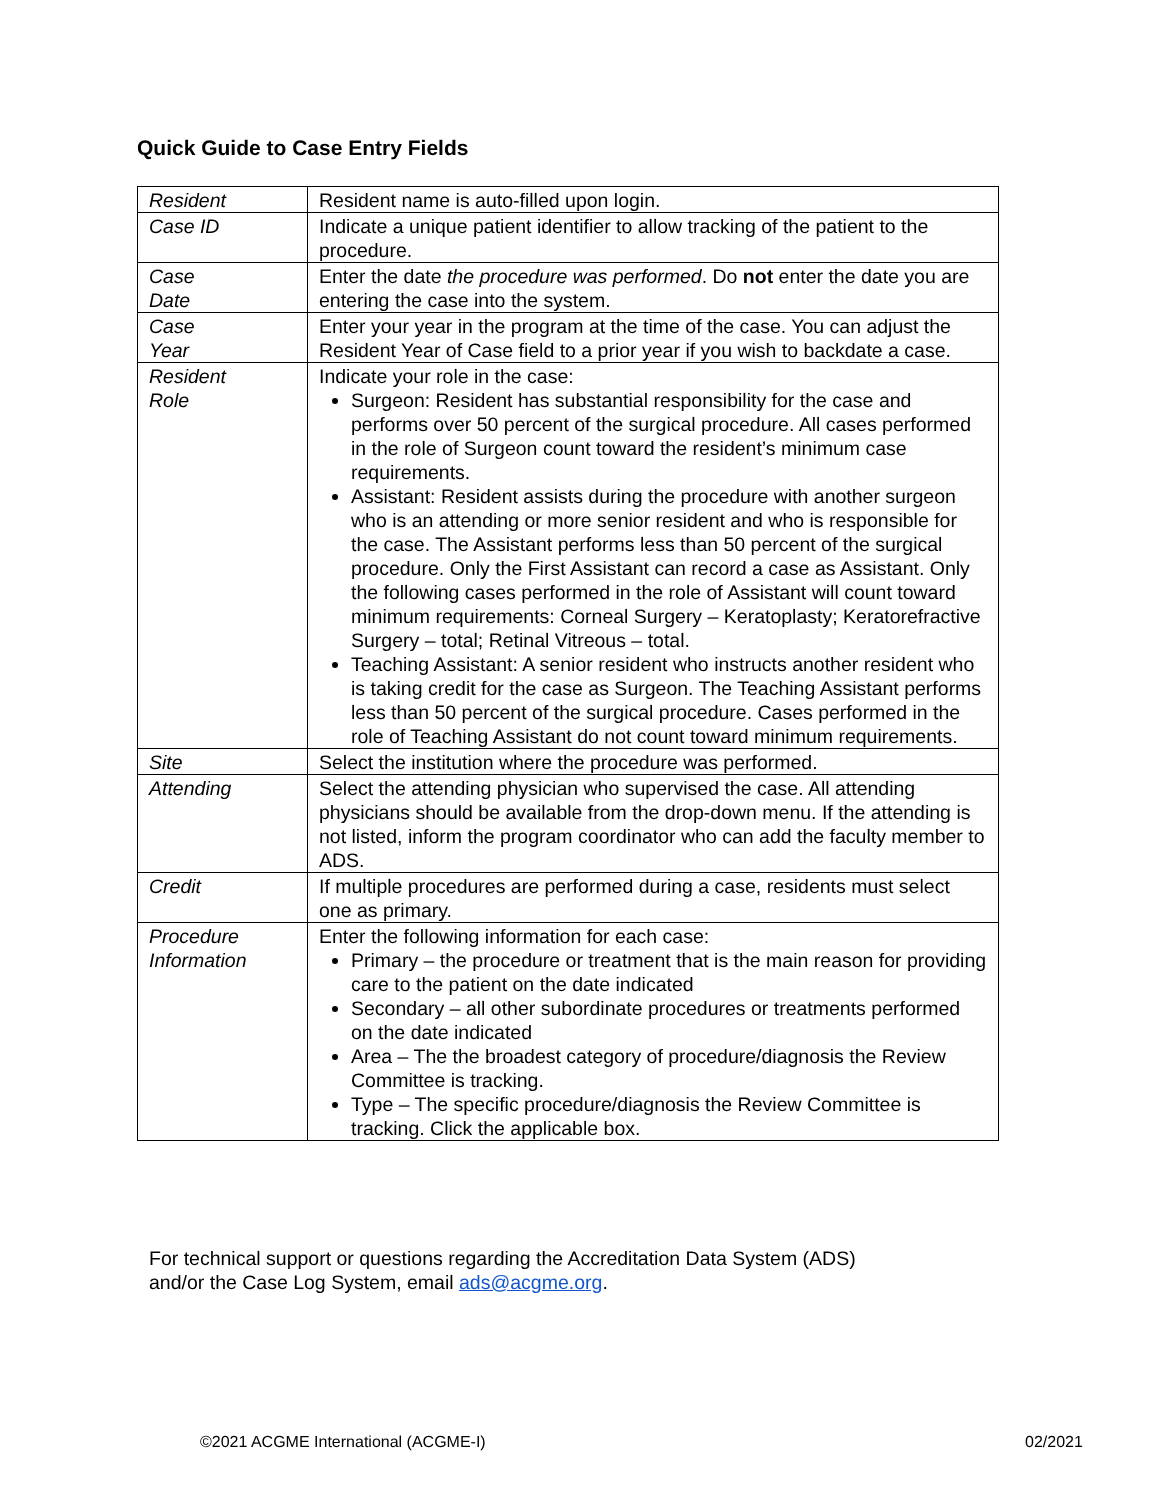Quick Guide to Case Entry Fields
| Resident | Resident name is auto-filled upon login. |
| Case ID | Indicate a unique patient identifier to allow tracking of the patient to the procedure. |
| Case Date | Enter the date the procedure was performed . Do not enter the date you are entering the case into the system. |
| Case Year | Enter your year in the program at the time of the case. You can adjust the Resident Year of Case field to a prior year if you wish to backdate a case. |
| Resident Role | Indicate your role in the case: Surgeon: Resident has substantial responsibility for the case and performs over 50 percent of the surgical procedure. All cases performed in the role of Surgeon count toward the resident’s minimum case requirements. Assistant: Resident assists during the procedure with another surgeon who is an attending or more senior resident and who is responsible for the case. The Assistant performs less than 50 percent of the surgical procedure. Only the First Assistant can record a case as Assistant. Only the following cases performed in the role of Assistant will count toward minimum requirements: Corneal Surgery – Keratoplasty; Keratorefractive Surgery – total; Retinal Vitreous – total. Teaching Assistant: A senior resident who instructs another resident who is taking credit for the case as Surgeon. The Teaching Assistant performs less than 50 percent of the surgical procedure. Cases performed in the role of Teaching Assistant do not count toward minimum requirements. |
| Site | Select the institution where the procedure was performed. |
| Attending | Select the attending physician who supervised the case. All attending physicians should be available from the drop-down menu. If the attending is not listed, inform the program coordinator who can add the faculty member to ADS. |
| Credit | If multiple procedures are performed during a case, residents must select one as primary. |
| Procedure Information | Enter the following information for each case: Primary – the procedure or treatment that is the main reason for providing care to the patient on the date indicated Secondary – all other subordinate procedures or treatments performed on the date indicated Area – The the broadest category of procedure/diagnosis the Review Committee is tracking. Type – The specific procedure/diagnosis the Review Committee is tracking. Click the applicable box. |
For technical support or questions regarding the Accreditation Data System (ADS)
and/or the Case Log System, email ads@acgme.org.
©2021 ACGME International (ACGME-I)
02/2021